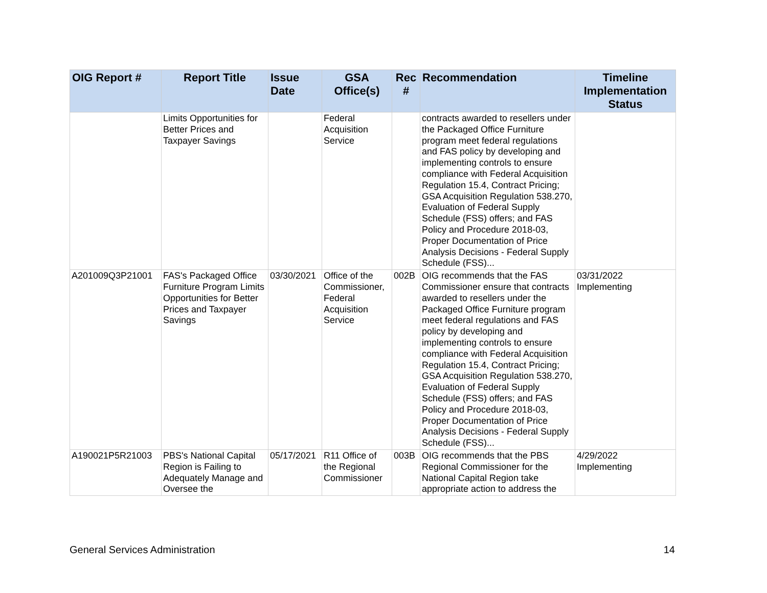| OIG Report # | Report Title | Issue Date | GSA Office(s) | Rec # | Recommendation | Timeline Implementation Status |
| --- | --- | --- | --- | --- | --- | --- |
| | Limits Opportunities for Better Prices and Taxpayer Savings | | Federal Acquisition Service | | contracts awarded to resellers under the Packaged Office Furniture program meet federal regulations and FAS policy by developing and implementing controls to ensure compliance with Federal Acquisition Regulation 15.4, Contract Pricing; GSA Acquisition Regulation 538.270, Evaluation of Federal Supply Schedule (FSS) offers; and FAS Policy and Procedure 2018-03, Proper Documentation of Price Analysis Decisions - Federal Supply Schedule (FSS)... | |
| A201009Q3P21001 | FAS's Packaged Office Furniture Program Limits Opportunities for Better Prices and Taxpayer Savings | 03/30/2021 | Office of the Commissioner, Federal Acquisition Service | 002B | OIG recommends that the FAS Commissioner ensure that contracts awarded to resellers under the Packaged Office Furniture program meet federal regulations and FAS policy by developing and implementing controls to ensure compliance with Federal Acquisition Regulation 15.4, Contract Pricing; GSA Acquisition Regulation 538.270, Evaluation of Federal Supply Schedule (FSS) offers; and FAS Policy and Procedure 2018-03, Proper Documentation of Price Analysis Decisions - Federal Supply Schedule (FSS)... | 03/31/2022 Implementing |
| A190021P5R21003 | PBS's National Capital Region is Failing to Adequately Manage and Oversee the | 05/17/2021 | R11 Office of the Regional Commissioner | 003B | OIG recommends that the PBS Regional Commissioner for the National Capital Region take appropriate action to address the | 4/29/2022 Implementing |
General Services Administration 14